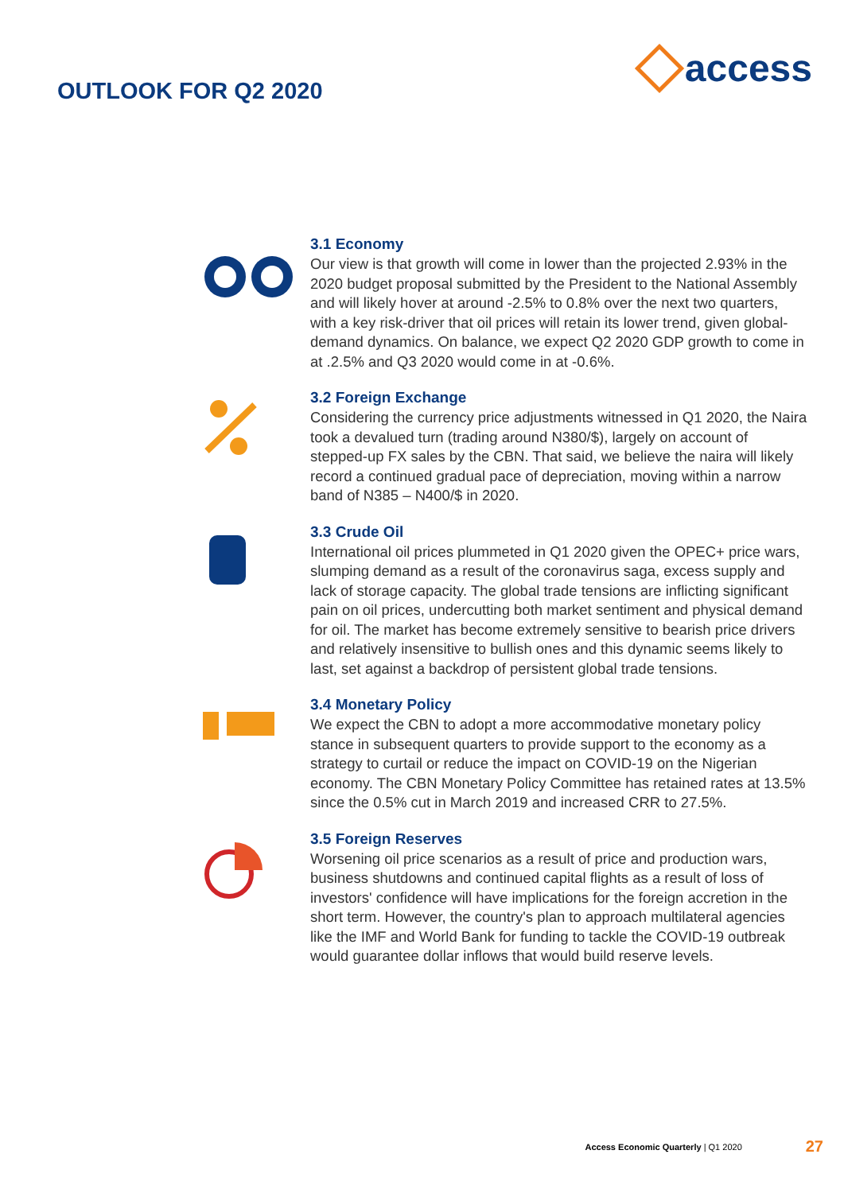OUTLOOK FOR Q2 2020
access
3.1 Economy
Our view is that growth will come in lower than the projected 2.93% in the 2020 budget proposal submitted by the President to the National Assembly and will likely hover at around -2.5% to 0.8% over the next two quarters, with a key risk-driver that oil prices will retain its lower trend, given global-demand dynamics. On balance, we expect Q2 2020 GDP growth to come in at .2.5% and Q3 2020 would come in at -0.6%.
3.2 Foreign Exchange
Considering the currency price adjustments witnessed in Q1 2020, the Naira took a devalued turn (trading around N380/$), largely on account of stepped-up FX sales by the CBN. That said, we believe the naira will likely record a continued gradual pace of depreciation, moving within a narrow band of N385 – N400/$ in 2020.
3.3 Crude Oil
International oil prices plummeted in Q1 2020 given the OPEC+ price wars, slumping demand as a result of the coronavirus saga, excess supply and lack of storage capacity. The global trade tensions are inflicting significant pain on oil prices, undercutting both market sentiment and physical demand for oil. The market has become extremely sensitive to bearish price drivers and relatively insensitive to bullish ones and this dynamic seems likely to last, set against a backdrop of persistent global trade tensions.
3.4 Monetary Policy
We expect the CBN to adopt a more accommodative monetary policy stance in subsequent quarters to provide support to the economy as a strategy to curtail or reduce the impact on COVID-19 on the Nigerian economy. The CBN Monetary Policy Committee has retained rates at 13.5% since the 0.5% cut in March 2019 and increased CRR to 27.5%.
3.5 Foreign Reserves
Worsening oil price scenarios as a result of price and production wars, business shutdowns and continued capital flights as a result of loss of investors' confidence will have implications for the foreign accretion in the short term. However, the country's plan to approach multilateral agencies like the IMF and World Bank for funding to tackle the COVID-19 outbreak would guarantee dollar inflows that would build reserve levels.
Access Economic Quarterly | Q1 2020 27